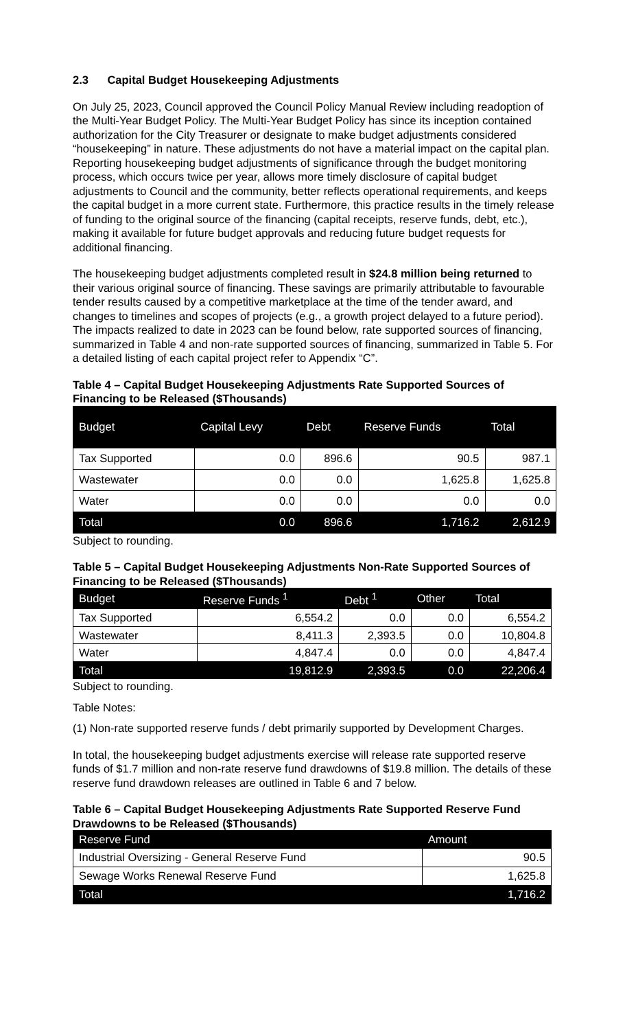2.3 Capital Budget Housekeeping Adjustments
On July 25, 2023, Council approved the Council Policy Manual Review including readoption of the Multi-Year Budget Policy. The Multi-Year Budget Policy has since its inception contained authorization for the City Treasurer or designate to make budget adjustments considered “housekeeping” in nature. These adjustments do not have a material impact on the capital plan. Reporting housekeeping budget adjustments of significance through the budget monitoring process, which occurs twice per year, allows more timely disclosure of capital budget adjustments to Council and the community, better reflects operational requirements, and keeps the capital budget in a more current state. Furthermore, this practice results in the timely release of funding to the original source of the financing (capital receipts, reserve funds, debt, etc.), making it available for future budget approvals and reducing future budget requests for additional financing.
The housekeeping budget adjustments completed result in $24.8 million being returned to their various original source of financing. These savings are primarily attributable to favourable tender results caused by a competitive marketplace at the time of the tender award, and changes to timelines and scopes of projects (e.g., a growth project delayed to a future period). The impacts realized to date in 2023 can be found below, rate supported sources of financing, summarized in Table 4 and non-rate supported sources of financing, summarized in Table 5. For a detailed listing of each capital project refer to Appendix “C”.
Table 4 – Capital Budget Housekeeping Adjustments Rate Supported Sources of Financing to be Released ($Thousands)
| Budget | Capital Levy | Debt | Reserve Funds | Total |
| --- | --- | --- | --- | --- |
| Tax Supported | 0.0 | 896.6 | 90.5 | 987.1 |
| Wastewater | 0.0 | 0.0 | 1,625.8 | 1,625.8 |
| Water | 0.0 | 0.0 | 0.0 | 0.0 |
| Total | 0.0 | 896.6 | 1,716.2 | 2,612.9 |
Subject to rounding.
Table 5 – Capital Budget Housekeeping Adjustments Non-Rate Supported Sources of Financing to be Released ($Thousands)
| Budget | Reserve Funds <sup>1</sup> | Debt <sup>1</sup> | Other | Total |
| --- | --- | --- | --- | --- |
| Tax Supported | 6,554.2 | 0.0 | 0.0 | 6,554.2 |
| Wastewater | 8,411.3 | 2,393.5 | 0.0 | 10,804.8 |
| Water | 4,847.4 | 0.0 | 0.0 | 4,847.4 |
| Total | 19,812.9 | 2,393.5 | 0.0 | 22,206.4 |
Subject to rounding.
Table Notes:
(1) Non-rate supported reserve funds / debt primarily supported by Development Charges.
In total, the housekeeping budget adjustments exercise will release rate supported reserve funds of $1.7 million and non-rate reserve fund drawdowns of $19.8 million. The details of these reserve fund drawdown releases are outlined in Table 6 and 7 below.
Table 6 – Capital Budget Housekeeping Adjustments Rate Supported Reserve Fund Drawdowns to be Released ($Thousands)
| Reserve Fund | Amount |
| --- | --- |
| Industrial Oversizing - General Reserve Fund | 90.5 |
| Sewage Works Renewal Reserve Fund | 1,625.8 |
| Total | 1,716.2 |